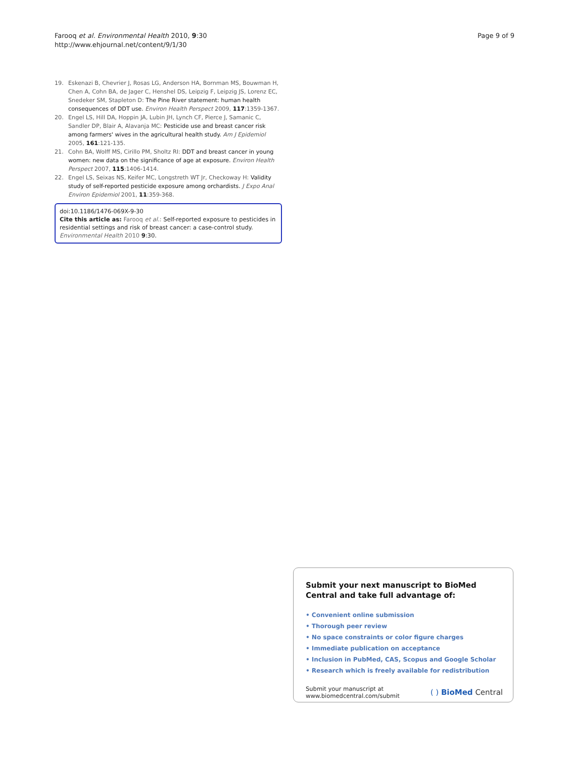Farooq et al. Environmental Health 2010, 9:30
http://www.ehjournal.net/content/9/1/30
Page 9 of 9
19. Eskenazi B, Chevrier J, Rosas LG, Anderson HA, Bornman MS, Bouwman H, Chen A, Cohn BA, de Jager C, Henshel DS, Leipzig F, Leipzig JS, Lorenz EC, Snedeker SM, Stapleton D: The Pine River statement: human health consequences of DDT use. Environ Health Perspect 2009, 117:1359-1367.
20. Engel LS, Hill DA, Hoppin JA, Lubin JH, Lynch CF, Pierce J, Samanic C, Sandler DP, Blair A, Alavanja MC: Pesticide use and breast cancer risk among farmers' wives in the agricultural health study. Am J Epidemiol 2005, 161:121-135.
21. Cohn BA, Wolff MS, Cirillo PM, Sholtz RI: DDT and breast cancer in young women: new data on the significance of age at exposure. Environ Health Perspect 2007, 115:1406-1414.
22. Engel LS, Seixas NS, Keifer MC, Longstreth WT Jr, Checkoway H: Validity study of self-reported pesticide exposure among orchardists. J Expo Anal Environ Epidemiol 2001, 11:359-368.
doi:10.1186/1476-069X-9-30
Cite this article as: Farooq et al.: Self-reported exposure to pesticides in residential settings and risk of breast cancer: a case-control study. Environmental Health 2010 9:30.
Submit your next manuscript to BioMed Central and take full advantage of:
• Convenient online submission
• Thorough peer review
• No space constraints or color figure charges
• Immediate publication on acceptance
• Inclusion in PubMed, CAS, Scopus and Google Scholar
• Research which is freely available for redistribution
Submit your manuscript at
www.biomedcentral.com/submit
( ) BioMed Central